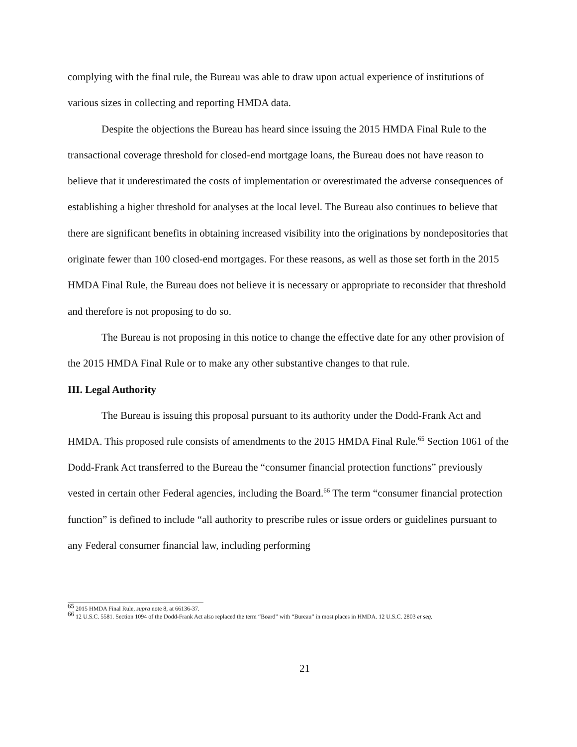complying with the final rule, the Bureau was able to draw upon actual experience of institutions of various sizes in collecting and reporting HMDA data.
Despite the objections the Bureau has heard since issuing the 2015 HMDA Final Rule to the transactional coverage threshold for closed-end mortgage loans, the Bureau does not have reason to believe that it underestimated the costs of implementation or overestimated the adverse consequences of establishing a higher threshold for analyses at the local level. The Bureau also continues to believe that there are significant benefits in obtaining increased visibility into the originations by nondepositories that originate fewer than 100 closed-end mortgages. For these reasons, as well as those set forth in the 2015 HMDA Final Rule, the Bureau does not believe it is necessary or appropriate to reconsider that threshold and therefore is not proposing to do so.
The Bureau is not proposing in this notice to change the effective date for any other provision of the 2015 HMDA Final Rule or to make any other substantive changes to that rule.
III. Legal Authority
The Bureau is issuing this proposal pursuant to its authority under the Dodd-Frank Act and HMDA. This proposed rule consists of amendments to the 2015 HMDA Final Rule.<sup>65</sup> Section 1061 of the Dodd-Frank Act transferred to the Bureau the “consumer financial protection functions” previously vested in certain other Federal agencies, including the Board.<sup>66</sup> The term “consumer financial protection function” is defined to include “all authority to prescribe rules or issue orders or guidelines pursuant to any Federal consumer financial law, including performing
<sup>65</sup> 2015 HMDA Final Rule, supra note 8, at 66136-37.
<sup>66</sup> 12 U.S.C. 5581. Section 1094 of the Dodd-Frank Act also replaced the term “Board” with “Bureau” in most places in HMDA. 12 U.S.C. 2803 et seq.
21